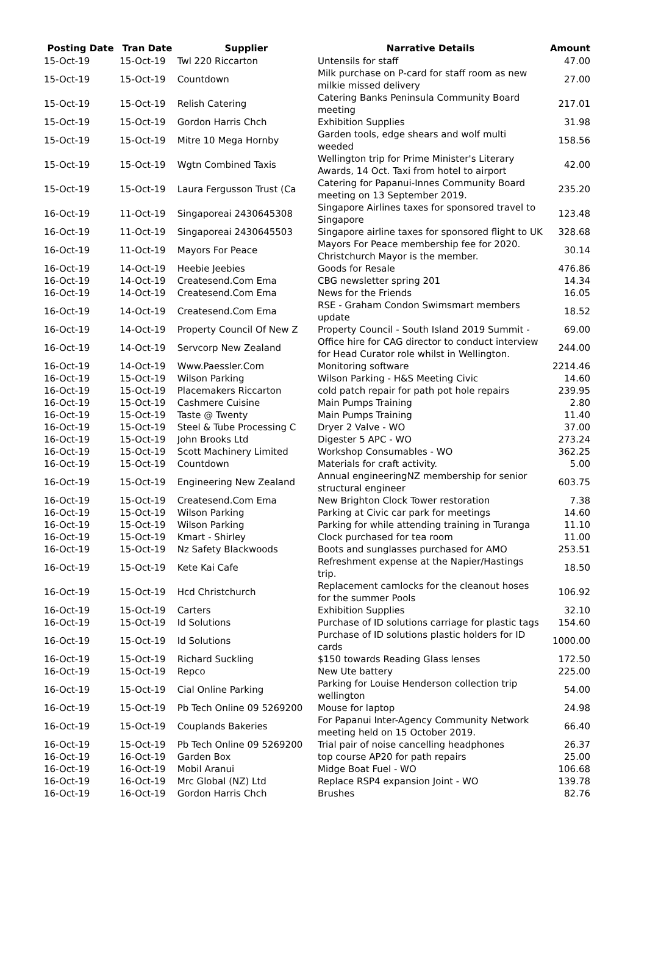| Posting Date | Tran Date | Supplier | Narrative Details | Amount |
| --- | --- | --- | --- | --- |
| 15-Oct-19 | 15-Oct-19 | Twl 220 Riccarton | Untensils for staff | 47.00 |
| 15-Oct-19 | 15-Oct-19 | Countdown | Milk purchase on P-card for staff room as new milkie missed delivery | 27.00 |
| 15-Oct-19 | 15-Oct-19 | Relish Catering | Catering Banks Peninsula Community Board meeting | 217.01 |
| 15-Oct-19 | 15-Oct-19 | Gordon Harris Chch | Exhibition Supplies | 31.98 |
| 15-Oct-19 | 15-Oct-19 | Mitre 10 Mega Hornby | Garden tools, edge shears and wolf multi weeded | 158.56 |
| 15-Oct-19 | 15-Oct-19 | Wgtn Combined Taxis | Wellington trip for Prime Minister's Literary Awards, 14 Oct. Taxi from hotel to airport | 42.00 |
| 15-Oct-19 | 15-Oct-19 | Laura Fergusson Trust (Ca | Catering for Papanui-Innes Community Board meeting on 13 September 2019. | 235.20 |
| 16-Oct-19 | 11-Oct-19 | Singaporeai 2430645308 | Singapore Airlines taxes for sponsored travel to Singapore | 123.48 |
| 16-Oct-19 | 11-Oct-19 | Singaporeai 2430645503 | Singapore airline taxes for sponsored flight to UK | 328.68 |
| 16-Oct-19 | 11-Oct-19 | Mayors For Peace | Mayors For Peace membership fee for 2020. Christchurch Mayor is the member. | 30.14 |
| 16-Oct-19 | 14-Oct-19 | Heebie Jeebies | Goods for Resale | 476.86 |
| 16-Oct-19 | 14-Oct-19 | Createsend.Com Ema | CBG newsletter spring 201 | 14.34 |
| 16-Oct-19 | 14-Oct-19 | Createsend.Com Ema | News for the Friends | 16.05 |
| 16-Oct-19 | 14-Oct-19 | Createsend.Com Ema | RSE - Graham Condon Swimsmart members update | 18.52 |
| 16-Oct-19 | 14-Oct-19 | Property Council Of New Z | Property Council - South Island 2019 Summit - | 69.00 |
| 16-Oct-19 | 14-Oct-19 | Servcorp New Zealand | Office hire for CAG director to conduct interview for Head Curator role whilst in Wellington. | 244.00 |
| 16-Oct-19 | 14-Oct-19 | Www.Paessler.Com | Monitoring software | 2214.46 |
| 16-Oct-19 | 15-Oct-19 | Wilson Parking | Wilson Parking - H&S Meeting Civic | 14.60 |
| 16-Oct-19 | 15-Oct-19 | Placemakers Riccarton | cold patch repair for path pot hole repairs | 239.95 |
| 16-Oct-19 | 15-Oct-19 | Cashmere Cuisine | Main Pumps Training | 2.80 |
| 16-Oct-19 | 15-Oct-19 | Taste @ Twenty | Main Pumps Training | 11.40 |
| 16-Oct-19 | 15-Oct-19 | Steel & Tube Processing C | Dryer 2 Valve - WO | 37.00 |
| 16-Oct-19 | 15-Oct-19 | John Brooks Ltd | Digester 5 APC - WO | 273.24 |
| 16-Oct-19 | 15-Oct-19 | Scott Machinery Limited | Workshop Consumables - WO | 362.25 |
| 16-Oct-19 | 15-Oct-19 | Countdown | Materials for craft activity. | 5.00 |
| 16-Oct-19 | 15-Oct-19 | Engineering New Zealand | Annual engineeringNZ membership for senior structural engineer | 603.75 |
| 16-Oct-19 | 15-Oct-19 | Createsend.Com Ema | New Brighton Clock Tower restoration | 7.38 |
| 16-Oct-19 | 15-Oct-19 | Wilson Parking | Parking at Civic car park for meetings | 14.60 |
| 16-Oct-19 | 15-Oct-19 | Wilson Parking | Parking for while attending training in Turanga | 11.10 |
| 16-Oct-19 | 15-Oct-19 | Kmart - Shirley | Clock purchased for tea room | 11.00 |
| 16-Oct-19 | 15-Oct-19 | Nz Safety Blackwoods | Boots and sunglasses purchased for AMO | 253.51 |
| 16-Oct-19 | 15-Oct-19 | Kete Kai Cafe | Refreshment expense at the Napier/Hastings trip. | 18.50 |
| 16-Oct-19 | 15-Oct-19 | Hcd Christchurch | Replacement camlocks for the cleanout hoses for the summer Pools | 106.92 |
| 16-Oct-19 | 15-Oct-19 | Carters | Exhibition Supplies | 32.10 |
| 16-Oct-19 | 15-Oct-19 | Id Solutions | Purchase of ID solutions carriage for plastic tags | 154.60 |
| 16-Oct-19 | 15-Oct-19 | Id Solutions | Purchase of ID solutions plastic holders for ID cards | 1000.00 |
| 16-Oct-19 | 15-Oct-19 | Richard Suckling | $150 towards Reading Glass lenses | 172.50 |
| 16-Oct-19 | 15-Oct-19 | Repco | New Ute battery | 225.00 |
| 16-Oct-19 | 15-Oct-19 | Cial Online Parking | Parking for Louise Henderson collection trip wellington | 54.00 |
| 16-Oct-19 | 15-Oct-19 | Pb Tech Online 09 5269200 | Mouse for laptop | 24.98 |
| 16-Oct-19 | 15-Oct-19 | Couplands Bakeries | For Papanui Inter-Agency Community Network meeting held on 15 October 2019. | 66.40 |
| 16-Oct-19 | 15-Oct-19 | Pb Tech Online 09 5269200 | Trial pair of noise cancelling headphones | 26.37 |
| 16-Oct-19 | 16-Oct-19 | Garden Box | top course AP20 for path repairs | 25.00 |
| 16-Oct-19 | 16-Oct-19 | Mobil Aranui | Midge Boat Fuel - WO | 106.68 |
| 16-Oct-19 | 16-Oct-19 | Mrc Global (NZ) Ltd | Replace RSP4 expansion Joint - WO | 139.78 |
| 16-Oct-19 | 16-Oct-19 | Gordon Harris Chch | Brushes | 82.76 |